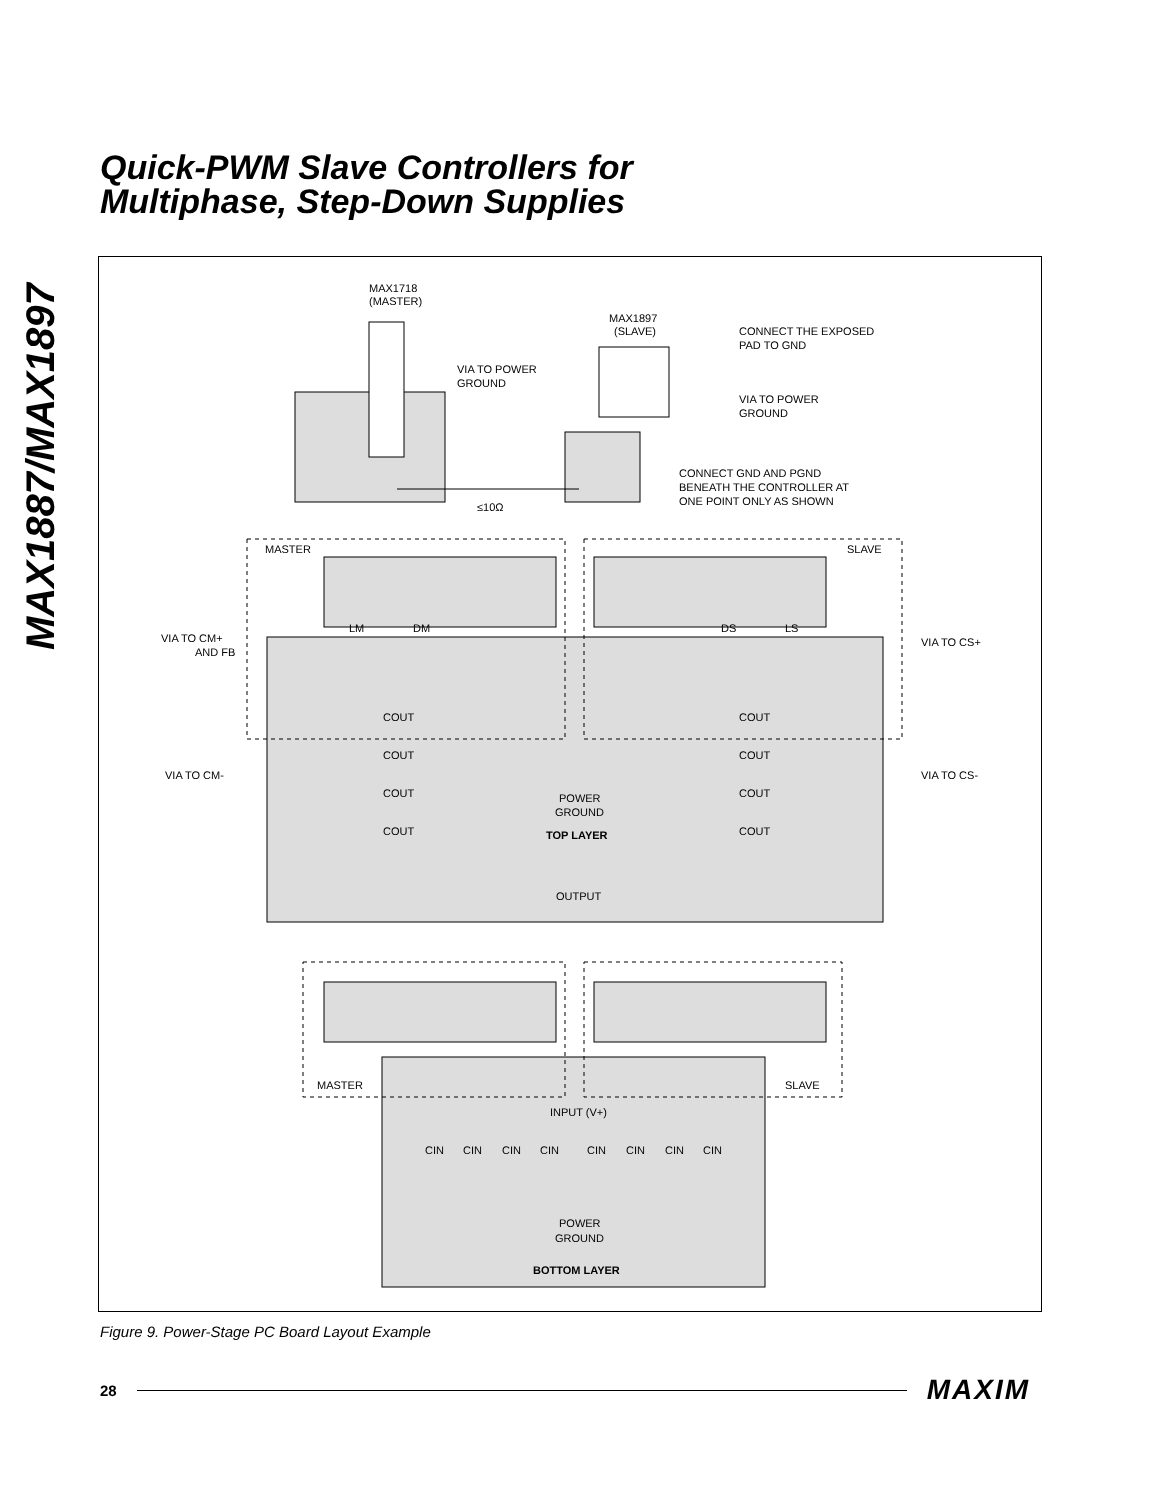MAX1887/MAX1897
Quick-PWM Slave Controllers for
Multiphase, Step-Down Supplies
MAX1718
(MASTER)
MAX1897
(SLAVE)
CONNECT THE EXPOSED
PAD TO GND
VIA TO POWER
GROUND
VIA TO POWER
GROUND
CONNECT GND AND PGND
BENEATH THE CONTROLLER AT
ONE POINT ONLY AS SHOWN
≤10Ω
MASTER
SLAVE
LM
DM
DS
LS
VIA TO CM+
AND FB
VIA TO CS+
VIA TO CM-
VIA TO CS-
COUT
COUT
COUT
COUT
COUT
COUT
COUT
COUT
POWER
GROUND
TOP LAYER
OUTPUT
MASTER
SLAVE
INPUT (V+)
CIN
CIN
CIN
CIN
CIN
CIN
CIN
CIN
POWER
GROUND
BOTTOM LAYER
Figure 9. Power-Stage PC Board Layout Example
28 MAXIM